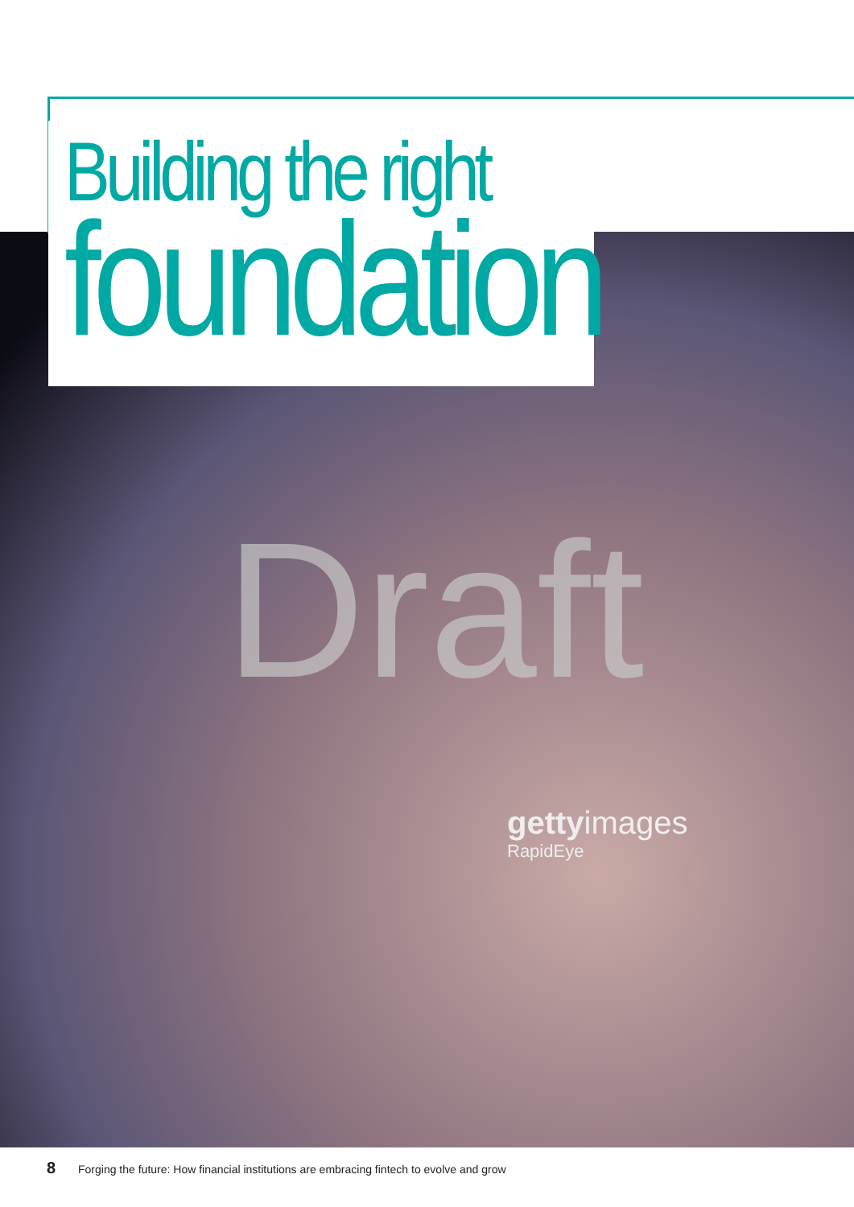Building the right
foundation
Draft
gettyimages
RapidEye
8 Forging the future: How financial institutions are embracing fintech to evolve and grow